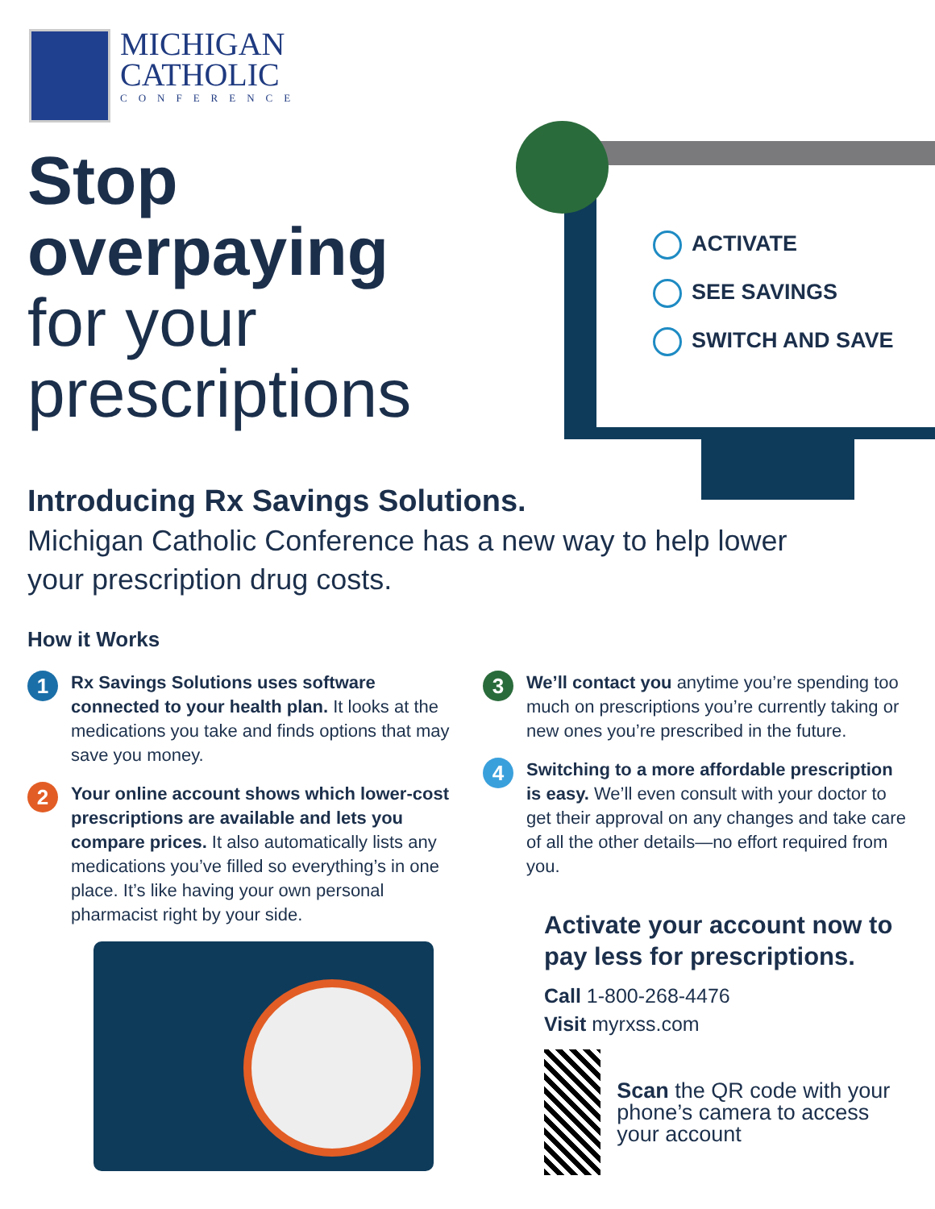MICHIGAN
CATHOLIC
CONFERENCE
Stop
overpaying
for your
prescriptions
ACTIVATE
SEE SAVINGS
SWITCH AND SAVE
Introducing Rx Savings Solutions.
Michigan Catholic Conference has a new way to help lower your prescription drug costs.
How it Works
1
Rx Savings Solutions uses software connected to your health plan. It looks at the medications you take and finds options that may save you money.
2
Your online account shows which lower-cost prescriptions are available and lets you compare prices. It also automatically lists any medications you’ve filled so everything’s in one place. It’s like having your own personal pharmacist right by your side.
3
We’ll contact you anytime you’re spending too much on prescriptions you’re currently taking or new ones you’re prescribed in the future.
4
Switching to a more affordable prescription is easy. We’ll even consult with your doctor to get their approval on any changes and take care of all the other details—no effort required from you.
Activate your account now to pay less for prescriptions.
Call 1-800-268-4476
Visit myrxss.com
Scan the QR code with your phone’s camera to access your account